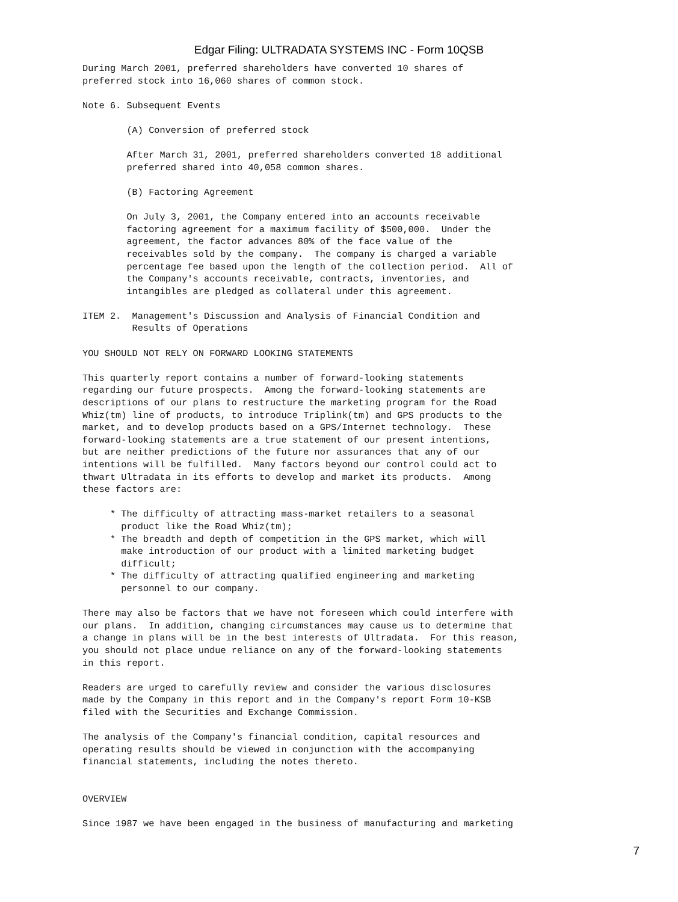Edgar Filing: ULTRADATA SYSTEMS INC - Form 10QSB
During March 2001, preferred shareholders have converted 10 shares of
preferred stock into 16,060 shares of common stock.

Note 6. Subsequent Events

        (A) Conversion of preferred stock

        After March 31, 2001, preferred shareholders converted 18 additional
        preferred shared into 40,058 common shares.

        (B) Factoring Agreement

        On July 3, 2001, the Company entered into an accounts receivable
        factoring agreement for a maximum facility of $500,000.  Under the
        agreement, the factor advances 80% of the face value of the
        receivables sold by the company.  The company is charged a variable
        percentage fee based upon the length of the collection period.  All of
        the Company's accounts receivable, contracts, inventories, and
        intangibles are pledged as collateral under this agreement.

ITEM 2.  Management's Discussion and Analysis of Financial Condition and
         Results of Operations

YOU SHOULD NOT RELY ON FORWARD LOOKING STATEMENTS

This quarterly report contains a number of forward-looking statements
regarding our future prospects.  Among the forward-looking statements are
descriptions of our plans to restructure the marketing program for the Road
Whiz(tm) line of products, to introduce Triplink(tm) and GPS products to the
market, and to develop products based on a GPS/Internet technology.  These
forward-looking statements are a true statement of our present intentions,
but are neither predictions of the future nor assurances that any of our
intentions will be fulfilled.  Many factors beyond our control could act to
thwart Ultradata in its efforts to develop and market its products.  Among
these factors are:

     * The difficulty of attracting mass-market retailers to a seasonal
       product like the Road Whiz(tm);
     * The breadth and depth of competition in the GPS market, which will
       make introduction of our product with a limited marketing budget
       difficult;
     * The difficulty of attracting qualified engineering and marketing
       personnel to our company.

There may also be factors that we have not foreseen which could interfere with
our plans.  In addition, changing circumstances may cause us to determine that
a change in plans will be in the best interests of Ultradata.  For this reason,
you should not place undue reliance on any of the forward-looking statements
in this report.

Readers are urged to carefully review and consider the various disclosures
made by the Company in this report and in the Company's report Form 10-KSB
filed with the Securities and Exchange Commission.

The analysis of the Company's financial condition, capital resources and
operating results should be viewed in conjunction with the accompanying
financial statements, including the notes thereto.


OVERVIEW

Since 1987 we have been engaged in the business of manufacturing and marketing
7